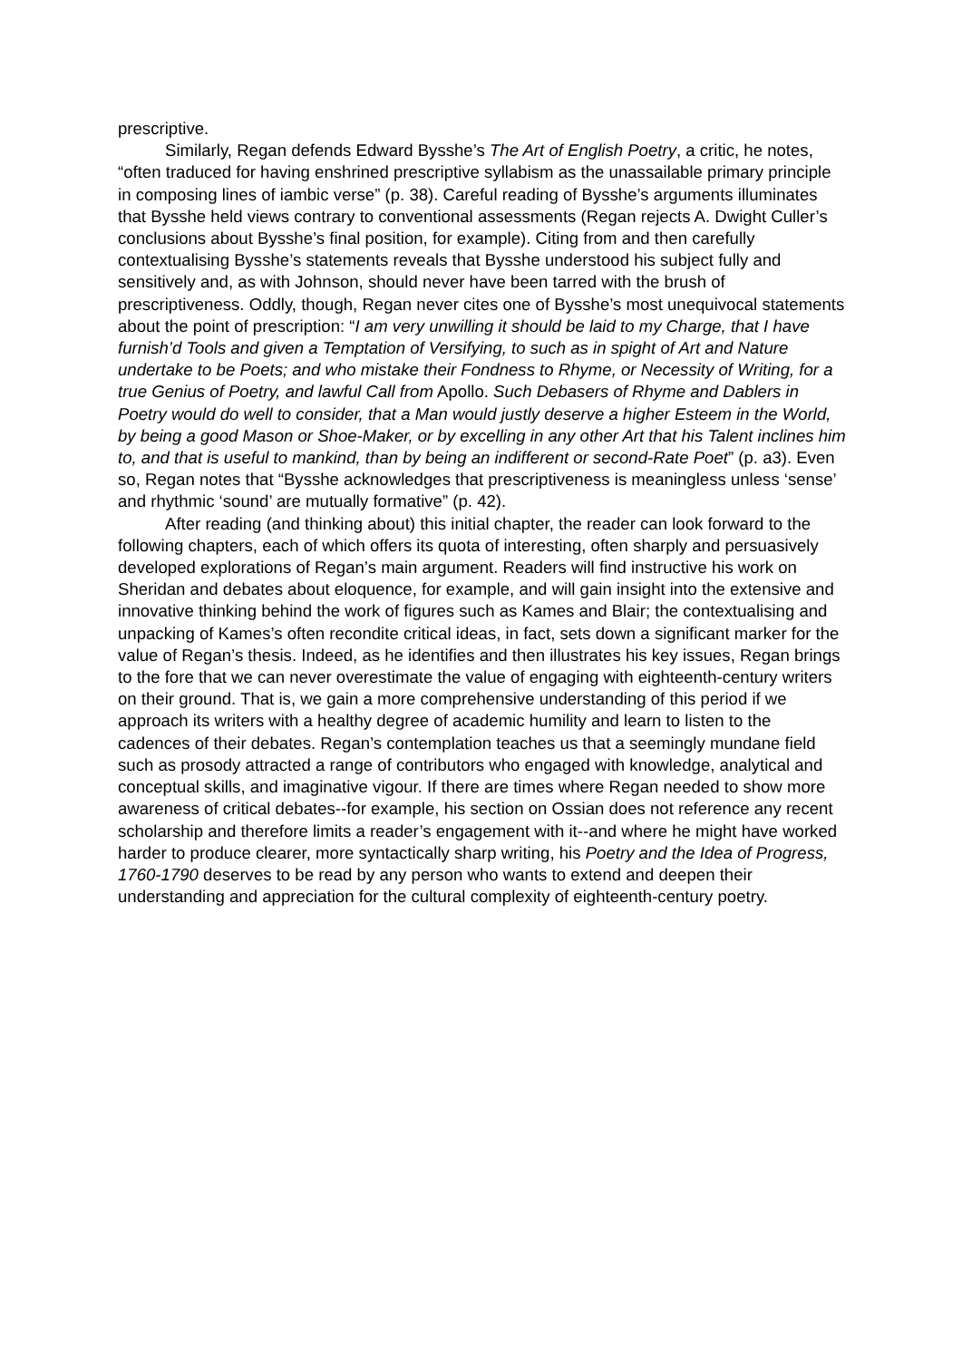prescriptive.
Similarly, Regan defends Edward Bysshe’s The Art of English Poetry, a critic, he notes, “often traduced for having enshrined prescriptive syllabism as the unassailable primary principle in composing lines of iambic verse” (p. 38). Careful reading of Bysshe’s arguments illuminates that Bysshe held views contrary to conventional assessments (Regan rejects A. Dwight Culler’s conclusions about Bysshe’s final position, for example). Citing from and then carefully contextualising Bysshe’s statements reveals that Bysshe understood his subject fully and sensitively and, as with Johnson, should never have been tarred with the brush of prescriptiveness. Oddly, though, Regan never cites one of Bysshe’s most unequivocal statements about the point of prescription: “I am very unwilling it should be laid to my Charge, that I have furnish’d Tools and given a Temptation of Versifying, to such as in spight of Art and Nature undertake to be Poets; and who mistake their Fondness to Rhyme, or Necessity of Writing, for a true Genius of Poetry, and lawful Call from Apollo. Such Debasers of Rhyme and Dablers in Poetry would do well to consider, that a Man would justly deserve a higher Esteem in the World, by being a good Mason or Shoe-Maker, or by excelling in any other Art that his Talent inclines him to, and that is useful to mankind, than by being an indifferent or second-Rate Poet” (p. a3). Even so, Regan notes that “Bysshe acknowledges that prescriptiveness is meaningless unless ‘sense’ and rhythmic ‘sound’ are mutually formative” (p. 42).
After reading (and thinking about) this initial chapter, the reader can look forward to the following chapters, each of which offers its quota of interesting, often sharply and persuasively developed explorations of Regan’s main argument. Readers will find instructive his work on Sheridan and debates about eloquence, for example, and will gain insight into the extensive and innovative thinking behind the work of figures such as Kames and Blair; the contextualising and unpacking of Kames’s often recondite critical ideas, in fact, sets down a significant marker for the value of Regan’s thesis. Indeed, as he identifies and then illustrates his key issues, Regan brings to the fore that we can never overestimate the value of engaging with eighteenth-century writers on their ground. That is, we gain a more comprehensive understanding of this period if we approach its writers with a healthy degree of academic humility and learn to listen to the cadences of their debates. Regan’s contemplation teaches us that a seemingly mundane field such as prosody attracted a range of contributors who engaged with knowledge, analytical and conceptual skills, and imaginative vigour. If there are times where Regan needed to show more awareness of critical debates--for example, his section on Ossian does not reference any recent scholarship and therefore limits a reader’s engagement with it--and where he might have worked harder to produce clearer, more syntactically sharp writing, his Poetry and the Idea of Progress, 1760-1790 deserves to be read by any person who wants to extend and deepen their understanding and appreciation for the cultural complexity of eighteenth-century poetry.